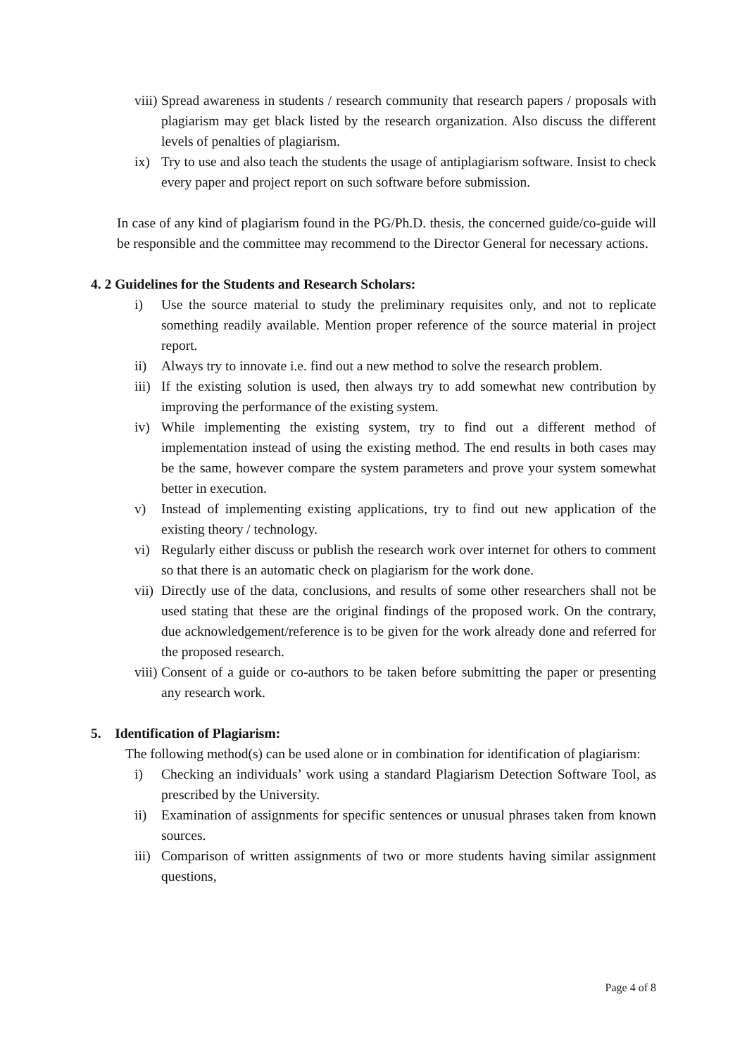viii) Spread awareness in students / research community that research papers / proposals with plagiarism may get black listed by the research organization. Also discuss the different levels of penalties of plagiarism.
ix) Try to use and also teach the students the usage of antiplagiarism software. Insist to check every paper and project report on such software before submission.
In case of any kind of plagiarism found in the PG/Ph.D. thesis, the concerned guide/co-guide will be responsible and the committee may recommend to the Director General for necessary actions.
4. 2 Guidelines for the Students and Research Scholars:
i) Use the source material to study the preliminary requisites only, and not to replicate something readily available. Mention proper reference of the source material in project report.
ii) Always try to innovate i.e. find out a new method to solve the research problem.
iii) If the existing solution is used, then always try to add somewhat new contribution by improving the performance of the existing system.
iv) While implementing the existing system, try to find out a different method of implementation instead of using the existing method. The end results in both cases may be the same, however compare the system parameters and prove your system somewhat better in execution.
v) Instead of implementing existing applications, try to find out new application of the existing theory / technology.
vi) Regularly either discuss or publish the research work over internet for others to comment so that there is an automatic check on plagiarism for the work done.
vii) Directly use of the data, conclusions, and results of some other researchers shall not be used stating that these are the original findings of the proposed work. On the contrary, due acknowledgement/reference is to be given for the work already done and referred for the proposed research.
viii) Consent of a guide or co-authors to be taken before submitting the paper or presenting any research work.
5. Identification of Plagiarism:
The following method(s) can be used alone or in combination for identification of plagiarism:
i) Checking an individuals’ work using a standard Plagiarism Detection Software Tool, as prescribed by the University.
ii) Examination of assignments for specific sentences or unusual phrases taken from known sources.
iii) Comparison of written assignments of two or more students having similar assignment questions,
Page 4 of 8